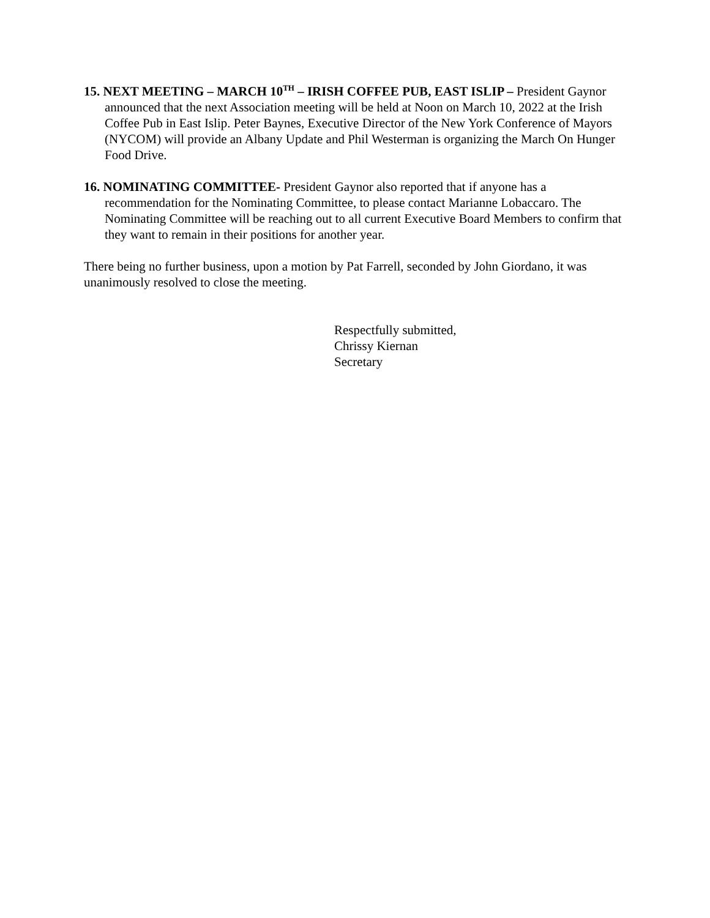15. NEXT MEETING – MARCH 10<sup>TH</sup> – IRISH COFFEE PUB, EAST ISLIP – President Gaynor announced that the next Association meeting will be held at Noon on March 10, 2022 at the Irish Coffee Pub in East Islip. Peter Baynes, Executive Director of the New York Conference of Mayors (NYCOM) will provide an Albany Update and Phil Westerman is organizing the March On Hunger Food Drive.
16. NOMINATING COMMITTEE- President Gaynor also reported that if anyone has a recommendation for the Nominating Committee, to please contact Marianne Lobaccaro. The Nominating Committee will be reaching out to all current Executive Board Members to confirm that they want to remain in their positions for another year.
There being no further business, upon a motion by Pat Farrell, seconded by John Giordano, it was unanimously resolved to close the meeting.
Respectfully submitted,
Chrissy Kiernan
Secretary